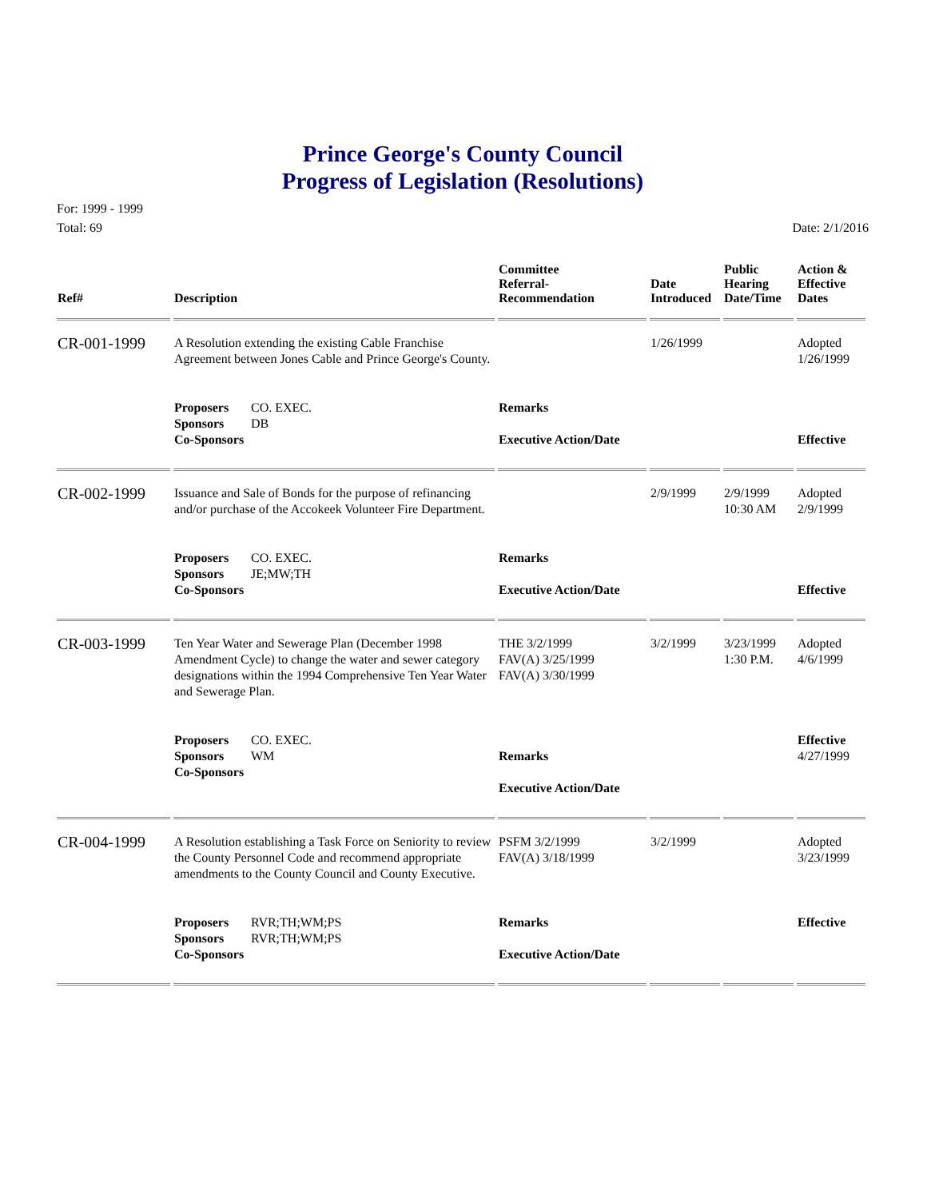Prince George's County Council
Progress of Legislation (Resolutions)
For: 1999 - 1999
Total: 69
Date: 2/1/2016
| Ref# | Description | Committee Referral- Recommendation | Date Introduced | Public Hearing Date/Time | Action & Effective Dates |
| --- | --- | --- | --- | --- | --- |
| CR-001-1999 | A Resolution extending the existing Cable Franchise Agreement between Jones Cable and Prince George's County. | | 1/26/1999 | | Adopted 1/26/1999 |
| | Proposers CO. EXEC. Sponsors DB Co-Sponsors | Remarks Executive Action/Date | | | Effective |
| CR-002-1999 | Issuance and Sale of Bonds for the purpose of refinancing and/or purchase of the Accokeek Volunteer Fire Department. | | 2/9/1999 | 2/9/1999 10:30 AM | Adopted 2/9/1999 |
| | Proposers CO. EXEC. Sponsors JE;MW;TH Co-Sponsors | Remarks Executive Action/Date | | | Effective |
| CR-003-1999 | Ten Year Water and Sewerage Plan (December 1998 Amendment Cycle) to change the water and sewer category designations within the 1994 Comprehensive Ten Year Water and Sewerage Plan. | THE 3/2/1999 FAV(A) 3/25/1999 FAV(A) 3/30/1999 | 3/2/1999 | 3/23/1999 1:30 P.M. | Adopted 4/6/1999 |
| | Proposers CO. EXEC. Sponsors WM Co-Sponsors | Remarks Executive Action/Date | | | Effective 4/27/1999 |
| CR-004-1999 | A Resolution establishing a Task Force on Seniority to review the County Personnel Code and recommend appropriate amendments to the County Council and County Executive. | PSFM 3/2/1999 FAV(A) 3/18/1999 | 3/2/1999 | | Adopted 3/23/1999 |
| | Proposers RVR;TH;WM;PS Sponsors RVR;TH;WM;PS Co-Sponsors | Remarks Executive Action/Date | | | Effective |